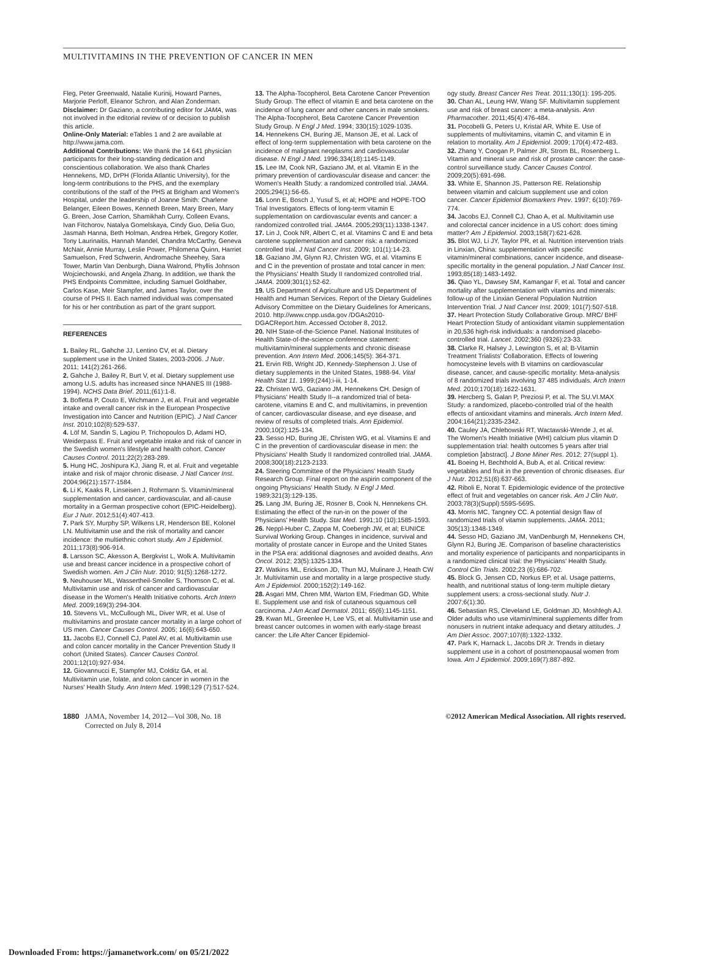MULTIVITAMINS IN THE PREVENTION OF CANCER IN MEN
Fleg, Peter Greenwald, Natalie Kurinij, Howard Parnes, Marjorie Perloff, Eleanor Schron, and Alan Zonderman.
Disclaimer: Dr Gaziano, a contributing editor for JAMA, was not involved in the editorial review of or decision to publish this article.
Online-Only Material: eTables 1 and 2 are available at http://www.jama.com.
Additional Contributions: We thank the 14 641 physician participants for their long-standing dedication and conscientious collaboration. We also thank Charles Hennekens, MD, DrPH (Florida Atlantic University), for the long-term contributions to the PHS, and the exemplary contributions of the staff of the PHS at Brigham and Women's Hospital, under the leadership of Joanne Smith: Charlene Belanger, Eileen Bowes, Kenneth Breen, Mary Breen, Mary G. Breen, Jose Carrion, Shamikhah Curry, Colleen Evans, Ivan Fitchorov, Natalya Gomelskaya, Cindy Guo, Delia Guo, Jasmah Hanna, Beth Holman, Andrea Hrbek, Gregory Kotler, Tony Laurinaitis, Hannah Mandel, Chandra McCarthy, Geneva McNair, Annie Murray, Leslie Power, Philomena Quinn, Harriet Samuelson, Fred Schwerin, Andromache Sheehey, Sara Tower, Martin Van Denburgh, Diana Walrond, Phyllis Johnson Wojciechowski, and Angela Zhang. In addition, we thank the PHS Endpoints Committee, including Samuel Goldhaber, Carlos Kase, Meir Stampfer, and James Taylor, over the course of PHS II. Each named individual was compensated for his or her contribution as part of the grant support.
REFERENCES
1. Bailey RL, Gahche JJ, Lentino CV, et al. Dietary supplement use in the United States, 2003-2006. J Nutr. 2011; 141(2):261-266.
2. Gahche J, Bailey R, Burt V, et al. Dietary supplement use among U.S. adults has increased since NHANES III (1988-1994). NCHS Data Brief. 2011;(61):1-8.
3. Boffetta P, Couto E, Wichmann J, et al. Fruit and vegetable intake and overall cancer risk in the European Prospective Investigation into Cancer and Nutrition (EPIC). J Natl Cancer Inst. 2010;102(8):529-537.
4. Löf M, Sandin S, Lagiou P, Trichopoulos D, Adami HO, Weiderpass E. Fruit and vegetable intake and risk of cancer in the Swedish women's lifestyle and health cohort. Cancer Causes Control. 2011;22(2):283-289.
5. Hung HC, Joshipura KJ, Jiang R, et al. Fruit and vegetable intake and risk of major chronic disease. J Natl Cancer Inst. 2004;96(21):1577-1584.
6. Li K, Kaaks R, Linseisen J, Rohrmann S. Vitamin/mineral supplementation and cancer, cardiovascular, and all-cause mortality in a German prospective cohort (EPIC-Heidelberg). Eur J Nutr. 2012;51(4):407-413.
7. Park SY, Murphy SP, Wilkens LR, Henderson BE, Kolonel LN. Multivitamin use and the risk of mortality and cancer incidence: the multiethnic cohort study. Am J Epidemiol. 2011;173(8):906-914.
8. Larsson SC, Akesson A, Bergkvist L, Wolk A. Multivitamin use and breast cancer incidence in a prospective cohort of Swedish women. Am J Clin Nutr. 2010; 91(5):1268-1272.
9. Neuhouser ML, Wassertheil-Smoller S, Thomson C, et al. Multivitamin use and risk of cancer and cardiovascular disease in the Women's Health Initiative cohorts. Arch Intern Med. 2009;169(3):294-304.
10. Stevens VL, McCullough ML, Diver WR, et al. Use of multivitamins and prostate cancer mortality in a large cohort of US men. Cancer Causes Control. 2005; 16(6):643-650.
11. Jacobs EJ, Connell CJ, Patel AV, et al. Multivitamin use and colon cancer mortality in the Cancer Prevention Study II cohort (United States). Cancer Causes Control. 2001;12(10):927-934.
12. Giovannucci E, Stampfer MJ, Colditz GA, et al. Multivitamin use, folate, and colon cancer in women in the Nurses' Health Study. Ann Intern Med. 1998;129 (7):517-524.
13. The Alpha-Tocopherol, Beta Carotene Cancer Prevention Study Group. The effect of vitamin E and beta carotene on the incidence of lung cancer and other cancers in male smokers. The Alpha-Tocopherol, Beta Carotene Cancer Prevention Study Group. N Engl J Med. 1994; 330(15):1029-1035.
14. Hennekens CH, Buring JE, Manson JE, et al. Lack of effect of long-term supplementation with beta carotene on the incidence of malignant neoplasms and cardiovascular disease. N Engl J Med. 1996;334(18):1145-1149.
15. Lee IM, Cook NR, Gaziano JM, et al. Vitamin E in the primary prevention of cardiovascular disease and cancer: the Women's Health Study: a randomized controlled trial. JAMA. 2005;294(1):56-65.
16. Lonn E, Bosch J, Yusuf S, et al; HOPE and HOPE-TOO Trial Investigators. Effects of long-term vitamin E supplementation on cardiovascular events and cancer: a randomized controlled trial. JAMA. 2005;293(11):1338-1347.
17. Lin J, Cook NR, Albert C, et al. Vitamins C and E and beta carotene supplementation and cancer risk: a randomized controlled trial. J Natl Cancer Inst. 2009; 101(1):14-23.
18. Gaziano JM, Glynn RJ, Christen WG, et al. Vitamins E and C in the prevention of prostate and total cancer in men: the Physicians' Health Study II randomized controlled trial. JAMA. 2009;301(1):52-62.
19. US Department of Agriculture and US Department of Health and Human Services. Report of the Dietary Guidelines Advisory Committee on the Dietary Guidelines for Americans, 2010. http://www.cnpp.usda.gov /DGAs2010-DGACReport.htm. Accessed October 8, 2012.
20. NIH State-of-the-Science Panel. National Institutes of Health State-of-the-science conference statement: multivitamin/mineral supplements and chronic disease prevention. Ann Intern Med. 2006;145(5): 364-371.
21. Ervin RB, Wright JD, Kennedy-Stephenson J. Use of dietary supplements in the United States, 1988-94. Vital Health Stat 11. 1999;(244):i-iii, 1-14.
22. Christen WG, Gaziano JM, Hennekens CH. Design of Physicians' Health Study II--a randomized trial of beta-carotene, vitamins E and C, and multivitamins, in prevention of cancer, cardiovascular disease, and eye disease, and review of results of completed trials. Ann Epidemiol. 2000;10(2):125-134.
23. Sesso HD, Buring JE, Christen WG, et al. Vitamins E and C in the prevention of cardiovascular disease in men: the Physicians' Health Study II randomized controlled trial. JAMA. 2008;300(18):2123-2133.
24. Steering Committee of the Physicians' Health Study Research Group. Final report on the aspirin component of the ongoing Physicians' Health Study. N Engl J Med. 1989;321(3):129-135.
25. Lang JM, Buring JE, Rosner B, Cook N, Hennekens CH. Estimating the effect of the run-in on the power of the Physicians' Health Study. Stat Med. 1991;10 (10):1585-1593.
26. Neppl-Huber C, Zappa M, Coebergh JW, et al; EUNICE Survival Working Group. Changes in incidence, survival and mortality of prostate cancer in Europe and the United States in the PSA era: additional diagnoses and avoided deaths. Ann Oncol. 2012; 23(5):1325-1334.
27. Watkins ML, Erickson JD, Thun MJ, Mulinare J, Heath CW Jr. Multivitamin use and mortality in a large prospective study. Am J Epidemiol. 2000;152(2):149-162.
28. Asgari MM, Chren MM, Warton EM, Friedman GD, White E. Supplement use and risk of cutaneous squamous cell carcinoma. J Am Acad Dermatol. 2011; 65(6):1145-1151.
29. Kwan ML, Greenlee H, Lee VS, et al. Multivitamin use and breast cancer outcomes in women with early-stage breast cancer: the Life After Cancer Epidemiol-
ogy study. Breast Cancer Res Treat. 2011;130(1): 195-205.
30. Chan AL, Leung HW, Wang SF. Multivitamin supplement use and risk of breast cancer: a meta-analysis. Ann Pharmacother. 2011;45(4):476-484.
31. Pocobelli G, Peters U, Kristal AR, White E. Use of supplements of multivitamins, vitamin C, and vitamin E in relation to mortality. Am J Epidemiol. 2009; 170(4):472-483.
32. Zhang Y, Coogan P, Palmer JR, Strom BL, Rosenberg L. Vitamin and mineral use and risk of prostate cancer: the case-control surveillance study. Cancer Causes Control. 2009;20(5):691-698.
33. White E, Shannon JS, Patterson RE. Relationship between vitamin and calcium supplement use and colon cancer. Cancer Epidemiol Biomarkers Prev. 1997; 6(10):769-774.
34. Jacobs EJ, Connell CJ, Chao A, et al. Multivitamin use and colorectal cancer incidence in a US cohort: does timing matter? Am J Epidemiol. 2003;158(7):621-628.
35. Blot WJ, Li JY, Taylor PR, et al. Nutrition intervention trials in Linxian, China: supplementation with specific vitamin/mineral combinations, cancer incidence, and disease-specific mortality in the general population. J Natl Cancer Inst. 1993;85(18):1483-1492.
36. Qiao YL, Dawsey SM, Kamangar F, et al. Total and cancer mortality after supplementation with vitamins and minerals: follow-up of the Linxian General Population Nutrition Intervention Trial. J Natl Cancer Inst. 2009; 101(7):507-518.
37. Heart Protection Study Collaborative Group. MRC/ BHF Heart Protection Study of antioxidant vitamin supplementation in 20,536 high-risk individuals: a randomised placebo-controlled trial. Lancet. 2002;360 (9326):23-33.
38. Clarke R, Halsey J, Lewington S, et al; B-Vitamin Treatment Trialists' Collaboration. Effects of lowering homocysteine levels with B vitamins on cardiovascular disease, cancer, and cause-specific mortality: Meta-analysis of 8 randomized trials involving 37 485 individuals. Arch Intern Med. 2010;170(18):1622-1631.
39. Hercberg S, Galan P, Preziosi P, et al. The SU.VI.MAX Study: a randomized, placebo-controlled trial of the health effects of antioxidant vitamins and minerals. Arch Intern Med. 2004;164(21):2335-2342.
40. Cauley JA, Chlebowski RT, Wactawski-Wende J, et al. The Women's Health Initiative (WHI) calcium plus vitamin D supplementation trial: health outcomes 5 years after trial completion [abstract]. J Bone Miner Res. 2012; 27(suppl 1).
41. Boeing H, Bechthold A, Bub A, et al. Critical review: vegetables and fruit in the prevention of chronic diseases. Eur J Nutr. 2012;51(6):637-663.
42. Riboli E, Norat T. Epidemiologic evidence of the protective effect of fruit and vegetables on cancer risk. Am J Clin Nutr. 2003;78(3)(Suppl):559S-569S.
43. Morris MC, Tangney CC. A potential design flaw of randomized trials of vitamin supplements. JAMA. 2011; 305(13):1348-1349.
44. Sesso HD, Gaziano JM, VanDenburgh M, Hennekens CH, Glynn RJ, Buring JE. Comparison of baseline characteristics and mortality experience of participants and nonparticipants in a randomized clinical trial: the Physicians' Health Study. Control Clin Trials. 2002;23 (6):686-702.
45. Block G, Jensen CD, Norkus EP, et al. Usage patterns, health, and nutritional status of long-term multiple dietary supplement users: a cross-sectional study. Nutr J. 2007;6(1):30.
46. Sebastian RS, Cleveland LE, Goldman JD, Moshfegh AJ. Older adults who use vitamin/mineral supplements differ from nonusers in nutrient intake adequacy and dietary attitudes. J Am Diet Assoc. 2007;107(8):1322-1332.
47. Park K, Harnack L, Jacobs DR Jr. Trends in dietary supplement use in a cohort of postmenopausal women from Iowa. Am J Epidemiol. 2009;169(7):887-892.
1880 JAMA, November 14, 2012—Vol 308, No. 18
Corrected on July 8, 2014
©2012 American Medical Association. All rights reserved.
Downloaded From: https://jamanetwork.com/ on 05/21/2022